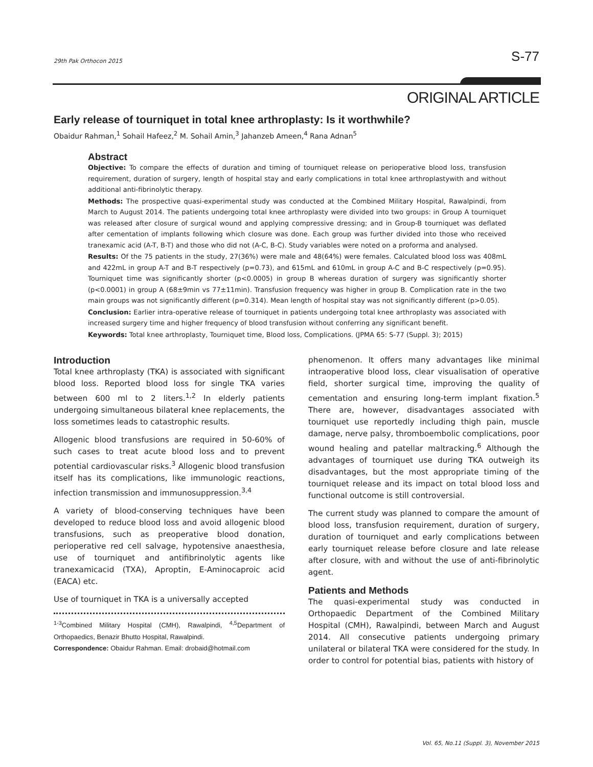29th Pak Orthocon 2015 S-77
ORIGINAL ARTICLE
Early release of tourniquet in total knee arthroplasty: Is it worthwhile?
Obaidur Rahman,<sup>1</sup> Sohail Hafeez,<sup>2</sup> M. Sohail Amin,<sup>3</sup> Jahanzeb Ameen,<sup>4</sup> Rana Adnan<sup>5</sup>
Abstract
Objective: To compare the effects of duration and timing of tourniquet release on perioperative blood loss, transfusion requirement, duration of surgery, length of hospital stay and early complications in total knee arthroplastywith and without additional anti-fibrinolytic therapy.
Methods: The prospective quasi-experimental study was conducted at the Combined Military Hospital, Rawalpindi, from March to August 2014. The patients undergoing total knee arthroplasty were divided into two groups: in Group A tourniquet was released after closure of surgical wound and applying compressive dressing; and in Group-B tourniquet was deflated after cementation of implants following which closure was done. Each group was further divided into those who received tranexamic acid (A-T, B-T) and those who did not (A-C, B-C). Study variables were noted on a proforma and analysed.
Results: Of the 75 patients in the study, 27(36%) were male and 48(64%) were females. Calculated blood loss was 408mL and 422mL in group A-T and B-T respectively (p=0.73), and 615mL and 610mL in group A-C and B-C respectively (p=0.95). Tourniquet time was significantly shorter (p<0.0005) in group B whereas duration of surgery was significantly shorter (p<0.0001) in group A (68±9min vs 77±11min). Transfusion frequency was higher in group B. Complication rate in the two main groups was not significantly different (p=0.314). Mean length of hospital stay was not significantly different (p>0.05).
Conclusion: Earlier intra-operative release of tourniquet in patients undergoing total knee arthroplasty was associated with increased surgery time and higher frequency of blood transfusion without conferring any significant benefit.
Keywords: Total knee arthroplasty, Tourniquet time, Blood loss, Complications. (JPMA 65: S-77 (Suppl. 3); 2015)
Introduction
Total knee arthroplasty (TKA) is associated with significant blood loss. Reported blood loss for single TKA varies between 600 ml to 2 liters.<sup>1,2</sup> In elderly patients undergoing simultaneous bilateral knee replacements, the loss sometimes leads to catastrophic results.
Allogenic blood transfusions are required in 50-60% of such cases to treat acute blood loss and to prevent potential cardiovascular risks.<sup>3</sup> Allogenic blood transfusion itself has its complications, like immunologic reactions, infection transmission and immunosuppression.<sup>3,4</sup>
A variety of blood-conserving techniques have been developed to reduce blood loss and avoid allogenic blood transfusions, such as preoperative blood donation, perioperative red cell salvage, hypotensive anaesthesia, use of tourniquet and antifibrinolytic agents like tranexamicacid (TXA), Aproptin, E-Aminocaproic acid (EACA) etc.
Use of tourniquet in TKA is a universally accepted
<sup>1-3</sup>Combined Military Hospital (CMH), Rawalpindi, <sup>4,5</sup>Department of Orthopaedics, Benazir Bhutto Hospital, Rawalpindi.
Correspondence: Obaidur Rahman. Email: drobaid@hotmail.com
phenomenon. It offers many advantages like minimal intraoperative blood loss, clear visualisation of operative field, shorter surgical time, improving the quality of cementation and ensuring long-term implant fixation.<sup>5</sup> There are, however, disadvantages associated with tourniquet use reportedly including thigh pain, muscle damage, nerve palsy, thromboembolic complications, poor wound healing and patellar maltracking.<sup>6</sup> Although the advantages of tourniquet use during TKA outweigh its disadvantages, but the most appropriate timing of the tourniquet release and its impact on total blood loss and functional outcome is still controversial.
The current study was planned to compare the amount of blood loss, transfusion requirement, duration of surgery, duration of tourniquet and early complications between early tourniquet release before closure and late release after closure, with and without the use of anti-fibrinolytic agent.
Patients and Methods
The quasi-experimental study was conducted in Orthopaedic Department of the Combined Military Hospital (CMH), Rawalpindi, between March and August 2014. All consecutive patients undergoing primary unilateral or bilateral TKA were considered for the study. In order to control for potential bias, patients with history of
Vol. 65, No.11 (Suppl. 3), November 2015